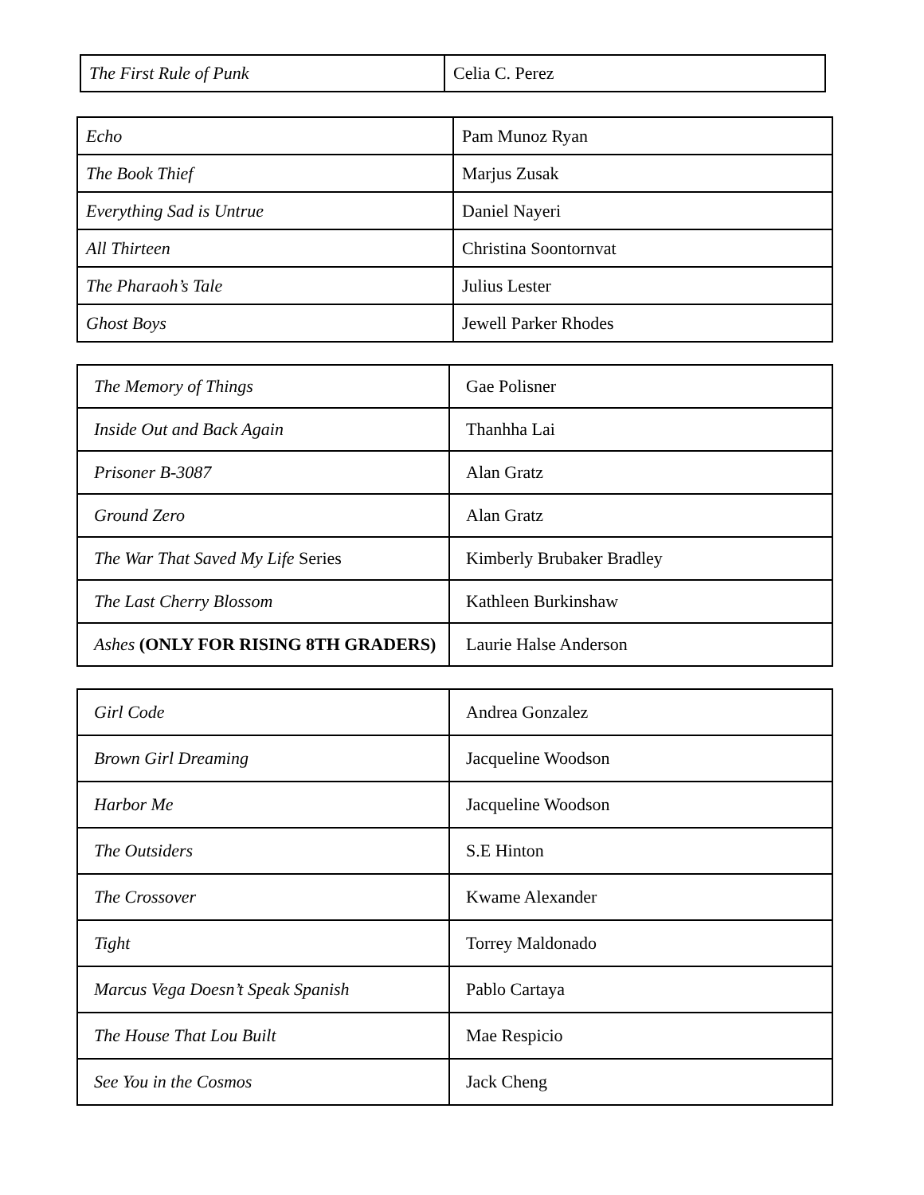| The First Rule of Punk | Celia C. Perez |
| Echo | Pam Munoz Ryan |
| The Book Thief | Marjus Zusak |
| Everything Sad is Untrue | Daniel Nayeri |
| All Thirteen | Christina Soontornvat |
| The Pharaoh’s Tale | Julius Lester |
| Ghost Boys | Jewell Parker Rhodes |
| The Memory of Things | Gae Polisner |
| Inside Out and Back Again | Thanhha Lai |
| Prisoner B-3087 | Alan Gratz |
| Ground Zero | Alan Gratz |
| The War That Saved My Life Series | Kimberly Brubaker Bradley |
| The Last Cherry Blossom | Kathleen Burkinshaw |
| Ashes (ONLY FOR RISING 8TH GRADERS) | Laurie Halse Anderson |
| Girl Code | Andrea Gonzalez |
| Brown Girl Dreaming | Jacqueline Woodson |
| Harbor Me | Jacqueline Woodson |
| The Outsiders | S.E Hinton |
| The Crossover | Kwame Alexander |
| Tight | Torrey Maldonado |
| Marcus Vega Doesn’t Speak Spanish | Pablo Cartaya |
| The House That Lou Built | Mae Respicio |
| See You in the Cosmos | Jack Cheng |